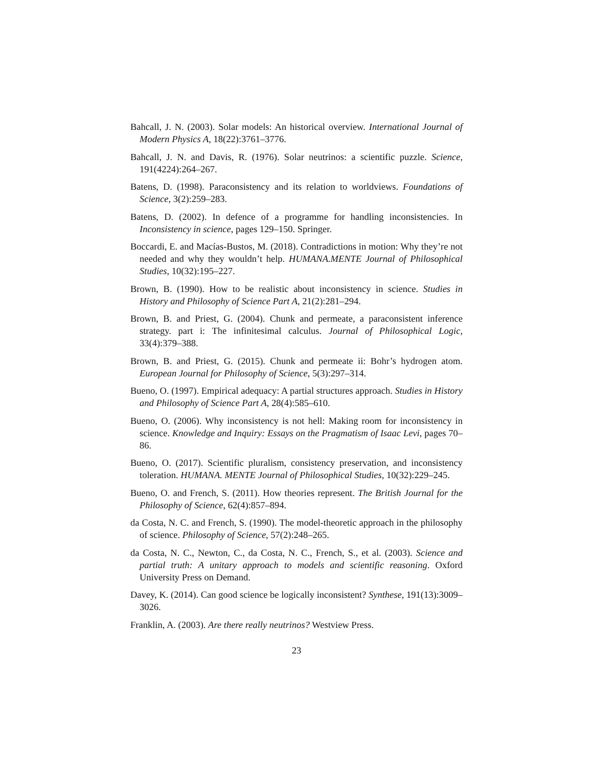Bahcall, J. N. (2003). Solar models: An historical overview. International Journal of Modern Physics A, 18(22):3761–3776.
Bahcall, J. N. and Davis, R. (1976). Solar neutrinos: a scientific puzzle. Science, 191(4224):264–267.
Batens, D. (1998). Paraconsistency and its relation to worldviews. Foundations of Science, 3(2):259–283.
Batens, D. (2002). In defence of a programme for handling inconsistencies. In Inconsistency in science, pages 129–150. Springer.
Boccardi, E. and Macías-Bustos, M. (2018). Contradictions in motion: Why they’re not needed and why they wouldn’t help. HUMANA.MENTE Journal of Philosophical Studies, 10(32):195–227.
Brown, B. (1990). How to be realistic about inconsistency in science. Studies in History and Philosophy of Science Part A, 21(2):281–294.
Brown, B. and Priest, G. (2004). Chunk and permeate, a paraconsistent inference strategy. part i: The infinitesimal calculus. Journal of Philosophical Logic, 33(4):379–388.
Brown, B. and Priest, G. (2015). Chunk and permeate ii: Bohr’s hydrogen atom. European Journal for Philosophy of Science, 5(3):297–314.
Bueno, O. (1997). Empirical adequacy: A partial structures approach. Studies in History and Philosophy of Science Part A, 28(4):585–610.
Bueno, O. (2006). Why inconsistency is not hell: Making room for inconsistency in science. Knowledge and Inquiry: Essays on the Pragmatism of Isaac Levi, pages 70–86.
Bueno, O. (2017). Scientific pluralism, consistency preservation, and inconsistency toleration. HUMANA. MENTE Journal of Philosophical Studies, 10(32):229–245.
Bueno, O. and French, S. (2011). How theories represent. The British Journal for the Philosophy of Science, 62(4):857–894.
da Costa, N. C. and French, S. (1990). The model-theoretic approach in the philosophy of science. Philosophy of Science, 57(2):248–265.
da Costa, N. C., Newton, C., da Costa, N. C., French, S., et al. (2003). Science and partial truth: A unitary approach to models and scientific reasoning. Oxford University Press on Demand.
Davey, K. (2014). Can good science be logically inconsistent? Synthese, 191(13):3009–3026.
Franklin, A. (2003). Are there really neutrinos? Westview Press.
23